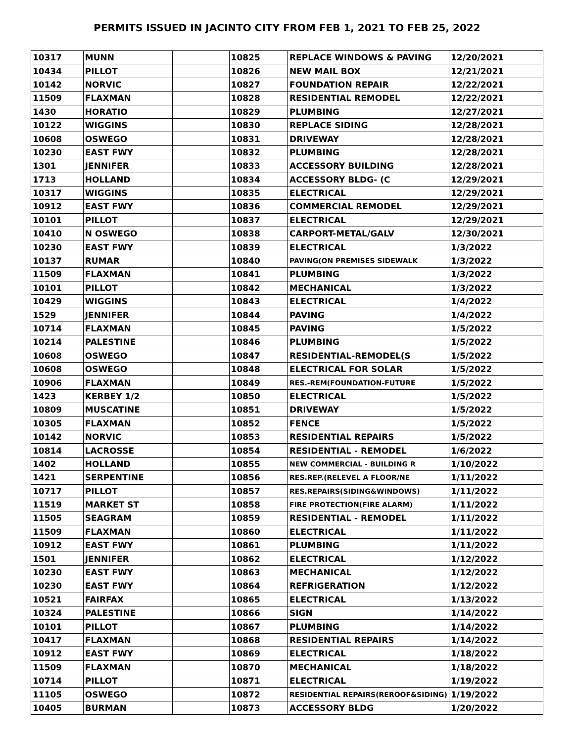PERMITS ISSUED IN JACINTO CITY FROM FEB 1, 2021 TO FEB 25, 2022
| 10317 | MUNN | | 10825 | REPLACE WINDOWS & PAVING | 12/20/2021 |
| 10434 | PILLOT | | 10826 | NEW MAIL BOX | 12/21/2021 |
| 10142 | NORVIC | | 10827 | FOUNDATION REPAIR | 12/22/2021 |
| 11509 | FLAXMAN | | 10828 | RESIDENTIAL REMODEL | 12/22/2021 |
| 1430 | HORATIO | | 10829 | PLUMBING | 12/27/2021 |
| 10122 | WIGGINS | | 10830 | REPLACE SIDING | 12/28/2021 |
| 10608 | OSWEGO | | 10831 | DRIVEWAY | 12/28/2021 |
| 10230 | EAST FWY | | 10832 | PLUMBING | 12/28/2021 |
| 1301 | JENNIFER | | 10833 | ACCESSORY BUILDING | 12/28/2021 |
| 1713 | HOLLAND | | 10834 | ACCESSORY BLDG- (C | 12/29/2021 |
| 10317 | WIGGINS | | 10835 | ELECTRICAL | 12/29/2021 |
| 10912 | EAST FWY | | 10836 | COMMERCIAL REMODEL | 12/29/2021 |
| 10101 | PILLOT | | 10837 | ELECTRICAL | 12/29/2021 |
| 10410 | N OSWEGO | | 10838 | CARPORT-METAL/GALV | 12/30/2021 |
| 10230 | EAST FWY | | 10839 | ELECTRICAL | 1/3/2022 |
| 10137 | RUMAR | | 10840 | PAVING(ON PREMISES SIDEWALK | 1/3/2022 |
| 11509 | FLAXMAN | | 10841 | PLUMBING | 1/3/2022 |
| 10101 | PILLOT | | 10842 | MECHANICAL | 1/3/2022 |
| 10429 | WIGGINS | | 10843 | ELECTRICAL | 1/4/2022 |
| 1529 | JENNIFER | | 10844 | PAVING | 1/4/2022 |
| 10714 | FLAXMAN | | 10845 | PAVING | 1/5/2022 |
| 10214 | PALESTINE | | 10846 | PLUMBING | 1/5/2022 |
| 10608 | OSWEGO | | 10847 | RESIDENTIAL-REMODEL(S | 1/5/2022 |
| 10608 | OSWEGO | | 10848 | ELECTRICAL FOR SOLAR | 1/5/2022 |
| 10906 | FLAXMAN | | 10849 | RES.-REM(FOUNDATION-FUTURE | 1/5/2022 |
| 1423 | KERBEY 1/2 | | 10850 | ELECTRICAL | 1/5/2022 |
| 10809 | MUSCATINE | | 10851 | DRIVEWAY | 1/5/2022 |
| 10305 | FLAXMAN | | 10852 | FENCE | 1/5/2022 |
| 10142 | NORVIC | | 10853 | RESIDENTIAL REPAIRS | 1/5/2022 |
| 10814 | LACROSSE | | 10854 | RESIDENTIAL - REMODEL | 1/6/2022 |
| 1402 | HOLLAND | | 10855 | NEW COMMERCIAL - BUILDING R | 1/10/2022 |
| 1421 | SERPENTINE | | 10856 | RES.REP.(RELEVEL A FLOOR/NE | 1/11/2022 |
| 10717 | PILLOT | | 10857 | RES.REPAIRS(SIDING&WINDOWS) | 1/11/2022 |
| 11519 | MARKET ST | | 10858 | FIRE PROTECTION(FIRE ALARM) | 1/11/2022 |
| 11505 | SEAGRAM | | 10859 | RESIDENTIAL - REMODEL | 1/11/2022 |
| 11509 | FLAXMAN | | 10860 | ELECTRICAL | 1/11/2022 |
| 10912 | EAST FWY | | 10861 | PLUMBING | 1/11/2022 |
| 1501 | JENNIFER | | 10862 | ELECTRICAL | 1/12/2022 |
| 10230 | EAST FWY | | 10863 | MECHANICAL | 1/12/2022 |
| 10230 | EAST FWY | | 10864 | REFRIGERATION | 1/12/2022 |
| 10521 | FAIRFAX | | 10865 | ELECTRICAL | 1/13/2022 |
| 10324 | PALESTINE | | 10866 | SIGN | 1/14/2022 |
| 10101 | PILLOT | | 10867 | PLUMBING | 1/14/2022 |
| 10417 | FLAXMAN | | 10868 | RESIDENTIAL REPAIRS | 1/14/2022 |
| 10912 | EAST FWY | | 10869 | ELECTRICAL | 1/18/2022 |
| 11509 | FLAXMAN | | 10870 | MECHANICAL | 1/18/2022 |
| 10714 | PILLOT | | 10871 | ELECTRICAL | 1/19/2022 |
| 11105 | OSWEGO | | 10872 | RESIDENTIAL REPAIRS(REROOF&SIDING) | 1/19/2022 |
| 10405 | BURMAN | | 10873 | ACCESSORY BLDG | 1/20/2022 |